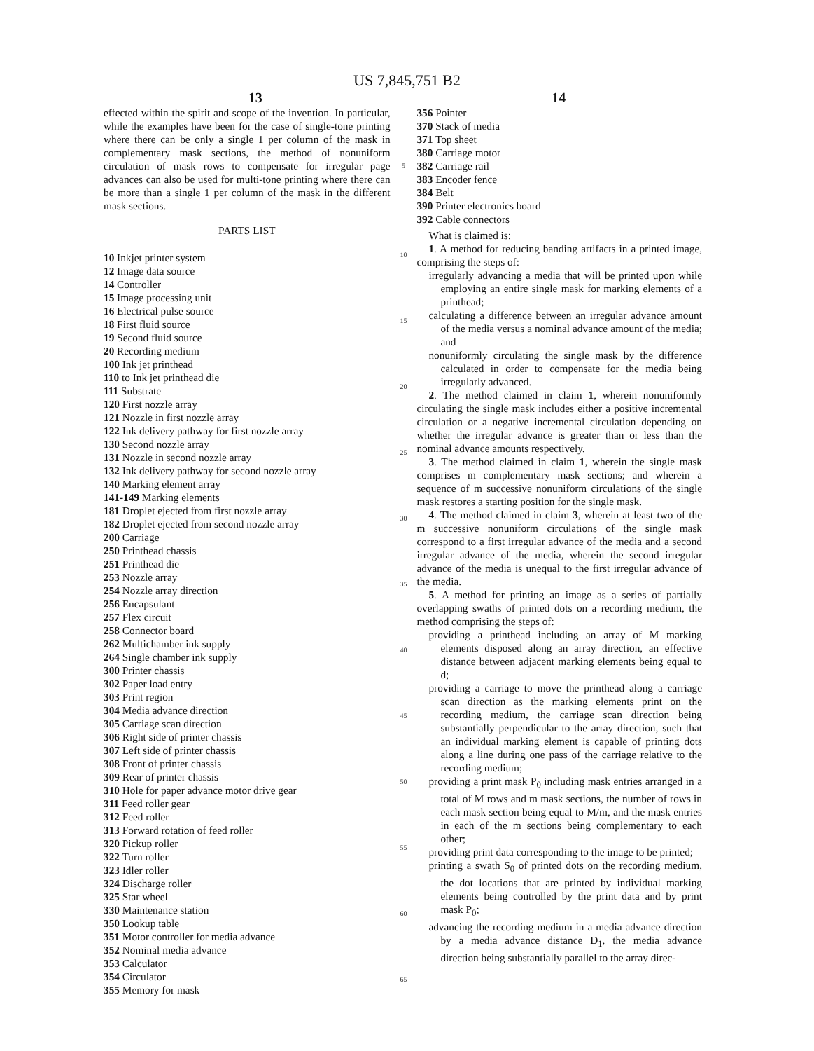US 7,845,751 B2
13 14
effected within the spirit and scope of the invention. In particular, while the examples have been for the case of single-tone printing where there can be only a single 1 per column of the mask in complementary mask sections, the method of nonuniform circulation of mask rows to compensate for irregular page advances can also be used for multi-tone printing where there can be more than a single 1 per column of the mask in the different mask sections.
PARTS LIST
10 Inkjet printer system
12 Image data source
14 Controller
15 Image processing unit
16 Electrical pulse source
18 First fluid source
19 Second fluid source
20 Recording medium
100 Ink jet printhead
110 to Ink jet printhead die
111 Substrate
120 First nozzle array
121 Nozzle in first nozzle array
122 Ink delivery pathway for first nozzle array
130 Second nozzle array
131 Nozzle in second nozzle array
132 Ink delivery pathway for second nozzle array
140 Marking element array
141-149 Marking elements
181 Droplet ejected from first nozzle array
182 Droplet ejected from second nozzle array
200 Carriage
250 Printhead chassis
251 Printhead die
253 Nozzle array
254 Nozzle array direction
256 Encapsulant
257 Flex circuit
258 Connector board
262 Multichamber ink supply
264 Single chamber ink supply
300 Printer chassis
302 Paper load entry
303 Print region
304 Media advance direction
305 Carriage scan direction
306 Right side of printer chassis
307 Left side of printer chassis
308 Front of printer chassis
309 Rear of printer chassis
310 Hole for paper advance motor drive gear
311 Feed roller gear
312 Feed roller
313 Forward rotation of feed roller
320 Pickup roller
322 Turn roller
323 Idler roller
324 Discharge roller
325 Star wheel
330 Maintenance station
350 Lookup table
351 Motor controller for media advance
352 Nominal media advance
353 Calculator
354 Circulator
355 Memory for mask
5
10
15
20
25
30
35
40
45
50
55
60
65
356 Pointer
370 Stack of media
371 Top sheet
380 Carriage motor
382 Carriage rail
383 Encoder fence
384 Belt
390 Printer electronics board
392 Cable connectors
What is claimed is:
1. A method for reducing banding artifacts in a printed image, comprising the steps of:
irregularly advancing a media that will be printed upon while employing an entire single mask for marking elements of a printhead;
calculating a difference between an irregular advance amount of the media versus a nominal advance amount of the media; and
nonuniformly circulating the single mask by the difference calculated in order to compensate for the media being irregularly advanced.
2. The method claimed in claim 1, wherein nonuniformly circulating the single mask includes either a positive incremental circulation or a negative incremental circulation depending on whether the irregular advance is greater than or less than the nominal advance amounts respectively.
3. The method claimed in claim 1, wherein the single mask comprises m complementary mask sections; and wherein a sequence of m successive nonuniform circulations of the single mask restores a starting position for the single mask.
4. The method claimed in claim 3, wherein at least two of the m successive nonuniform circulations of the single mask correspond to a first irregular advance of the media and a second irregular advance of the media, wherein the second irregular advance of the media is unequal to the first irregular advance of the media.
5. A method for printing an image as a series of partially overlapping swaths of printed dots on a recording medium, the method comprising the steps of:
providing a printhead including an array of M marking elements disposed along an array direction, an effective distance between adjacent marking elements being equal to d;
providing a carriage to move the printhead along a carriage scan direction as the marking elements print on the recording medium, the carriage scan direction being substantially perpendicular to the array direction, such that an individual marking element is capable of printing dots along a line during one pass of the carriage relative to the recording medium;
providing a print mask P<sub>0</sub> including mask entries arranged in a total of M rows and m mask sections, the number of rows in each mask section being equal to M/m, and the mask entries in each of the m sections being complementary to each other;
providing print data corresponding to the image to be printed;
printing a swath S<sub>0</sub> of printed dots on the recording medium, the dot locations that are printed by individual marking elements being controlled by the print data and by print mask P<sub>0</sub>;
advancing the recording medium in a media advance direction by a media advance distance D<sub>1</sub>, the media advance direction being substantially parallel to the array direc-